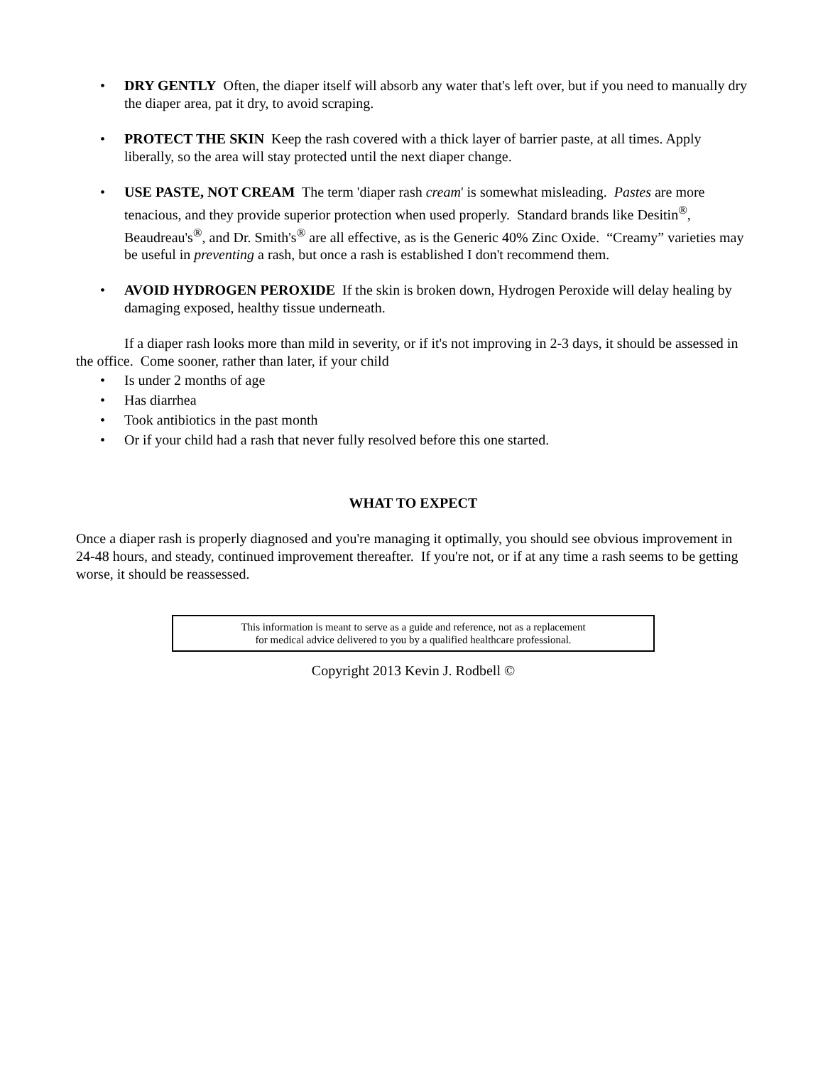• DRY GENTLY Often, the diaper itself will absorb any water that's left over, but if you need to manually dry the diaper area, pat it dry, to avoid scraping.
• PROTECT THE SKIN Keep the rash covered with a thick layer of barrier paste, at all times. Apply liberally, so the area will stay protected until the next diaper change.
• USE PASTE, NOT CREAM The term 'diaper rash cream' is somewhat misleading. Pastes are more tenacious, and they provide superior protection when used properly. Standard brands like Desitin<sup>®</sup>, Beaudreau's<sup>®</sup>, and Dr. Smith's<sup>®</sup> are all effective, as is the Generic 40% Zinc Oxide. “Creamy” varieties may be useful in preventing a rash, but once a rash is established I don't recommend them.
• AVOID HYDROGEN PEROXIDE If the skin is broken down, Hydrogen Peroxide will delay healing by damaging exposed, healthy tissue underneath.
If a diaper rash looks more than mild in severity, or if it's not improving in 2-3 days, it should be assessed in the office. Come sooner, rather than later, if your child
• Is under 2 months of age
• Has diarrhea
• Took antibiotics in the past month
• Or if your child had a rash that never fully resolved before this one started.
WHAT TO EXPECT
Once a diaper rash is properly diagnosed and you're managing it optimally, you should see obvious improvement in 24-48 hours, and steady, continued improvement thereafter. If you're not, or if at any time a rash seems to be getting worse, it should be reassessed.
This information is meant to serve as a guide and reference, not as a replacement
for medical advice delivered to you by a qualified healthcare professional.
Copyright 2013 Kevin J. Rodbell ©